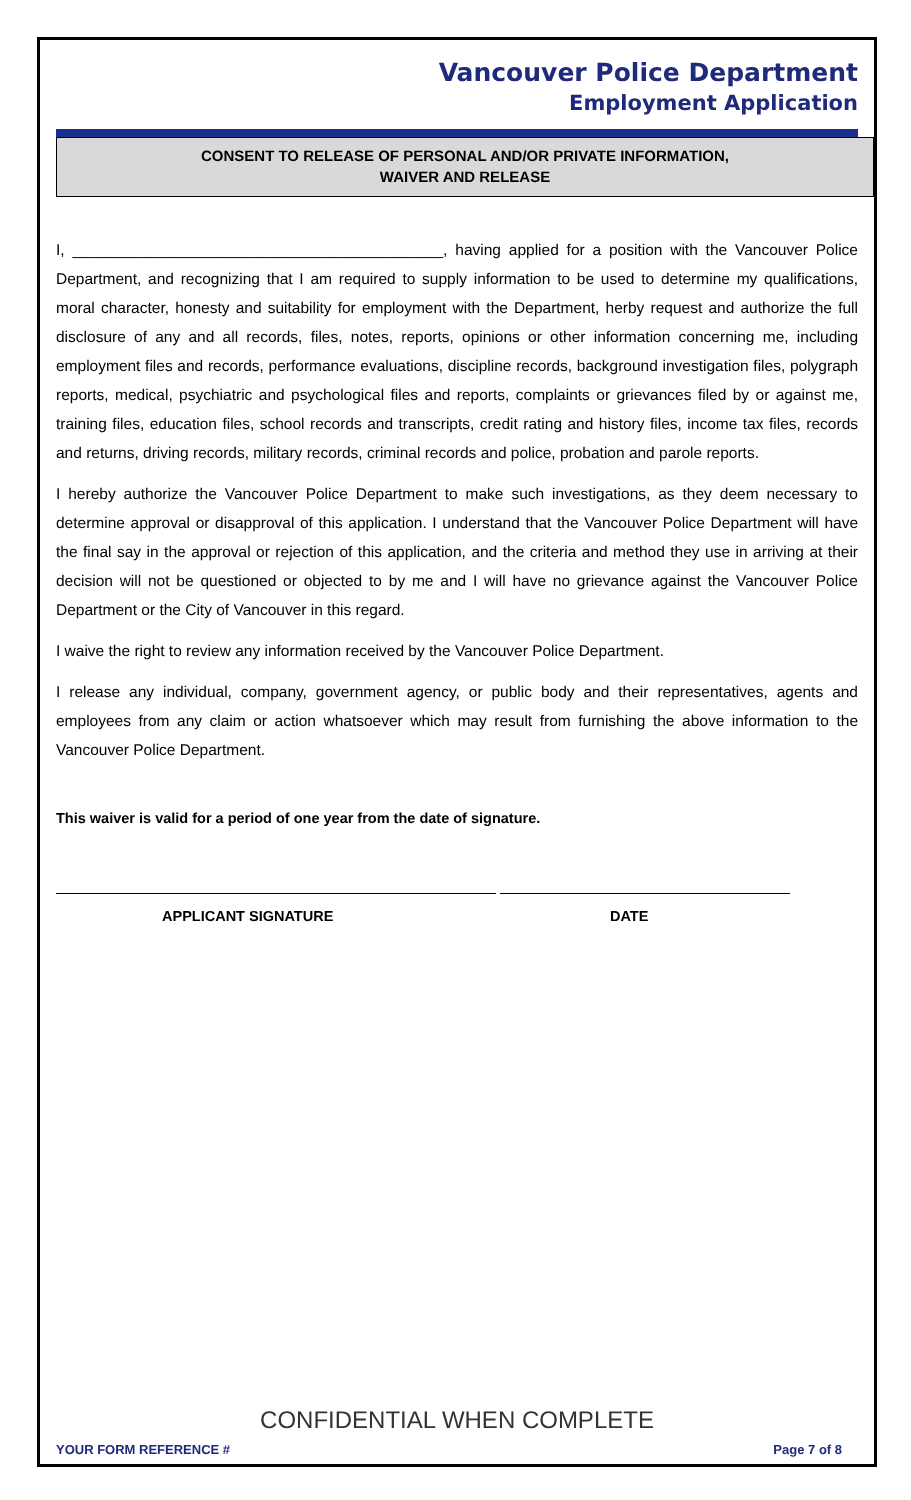Vancouver Police Department
Employment Application
CONSENT TO RELEASE OF PERSONAL AND/OR PRIVATE INFORMATION,
WAIVER AND RELEASE
I, ___________________________________________, having applied for a position with the Vancouver Police Department, and recognizing that I am required to supply information to be used to determine my qualifications, moral character, honesty and suitability for employment with the Department, herby request and authorize the full disclosure of any and all records, files, notes, reports, opinions or other information concerning me, including employment files and records, performance evaluations, discipline records, background investigation files, polygraph reports, medical, psychiatric and psychological files and reports, complaints or grievances filed by or against me, training files, education files, school records and transcripts, credit rating and history files, income tax files, records and returns, driving records, military records, criminal records and police, probation and parole reports.
I hereby authorize the Vancouver Police Department to make such investigations, as they deem necessary to determine approval or disapproval of this application. I understand that the Vancouver Police Department will have the final say in the approval or rejection of this application, and the criteria and method they use in arriving at their decision will not be questioned or objected to by me and I will have no grievance against the Vancouver Police Department or the City of Vancouver in this regard.
I waive the right to review any information received by the Vancouver Police Department.
I release any individual, company, government agency, or public body and their representatives, agents and employees from any claim or action whatsoever which may result from furnishing the above information to the Vancouver Police Department.
This waiver is valid for a period of one year from the date of signature.
APPLICANT SIGNATURE DATE
CONFIDENTIAL WHEN COMPLETE
YOUR FORM REFERENCE # Page 7 of 8